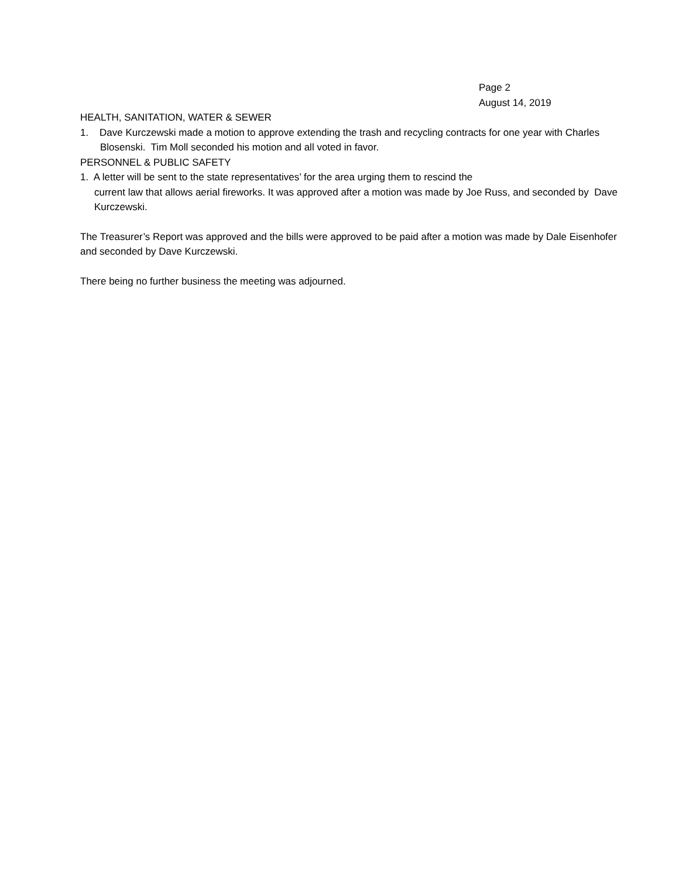Page 2
August 14, 2019
HEALTH, SANITATION, WATER & SEWER
1. Dave Kurczewski made a motion to approve extending the trash and recycling contracts for one year with Charles Blosenski. Tim Moll seconded his motion and all voted in favor.
PERSONNEL & PUBLIC SAFETY
1. A letter will be sent to the state representatives’ for the area urging them to rescind the
current law that allows aerial fireworks. It was approved after a motion was made by Joe Russ, and seconded by Dave Kurczewski.
The Treasurer’s Report was approved and the bills were approved to be paid after a motion was made by Dale Eisenhofer and seconded by Dave Kurczewski.
There being no further business the meeting was adjourned.